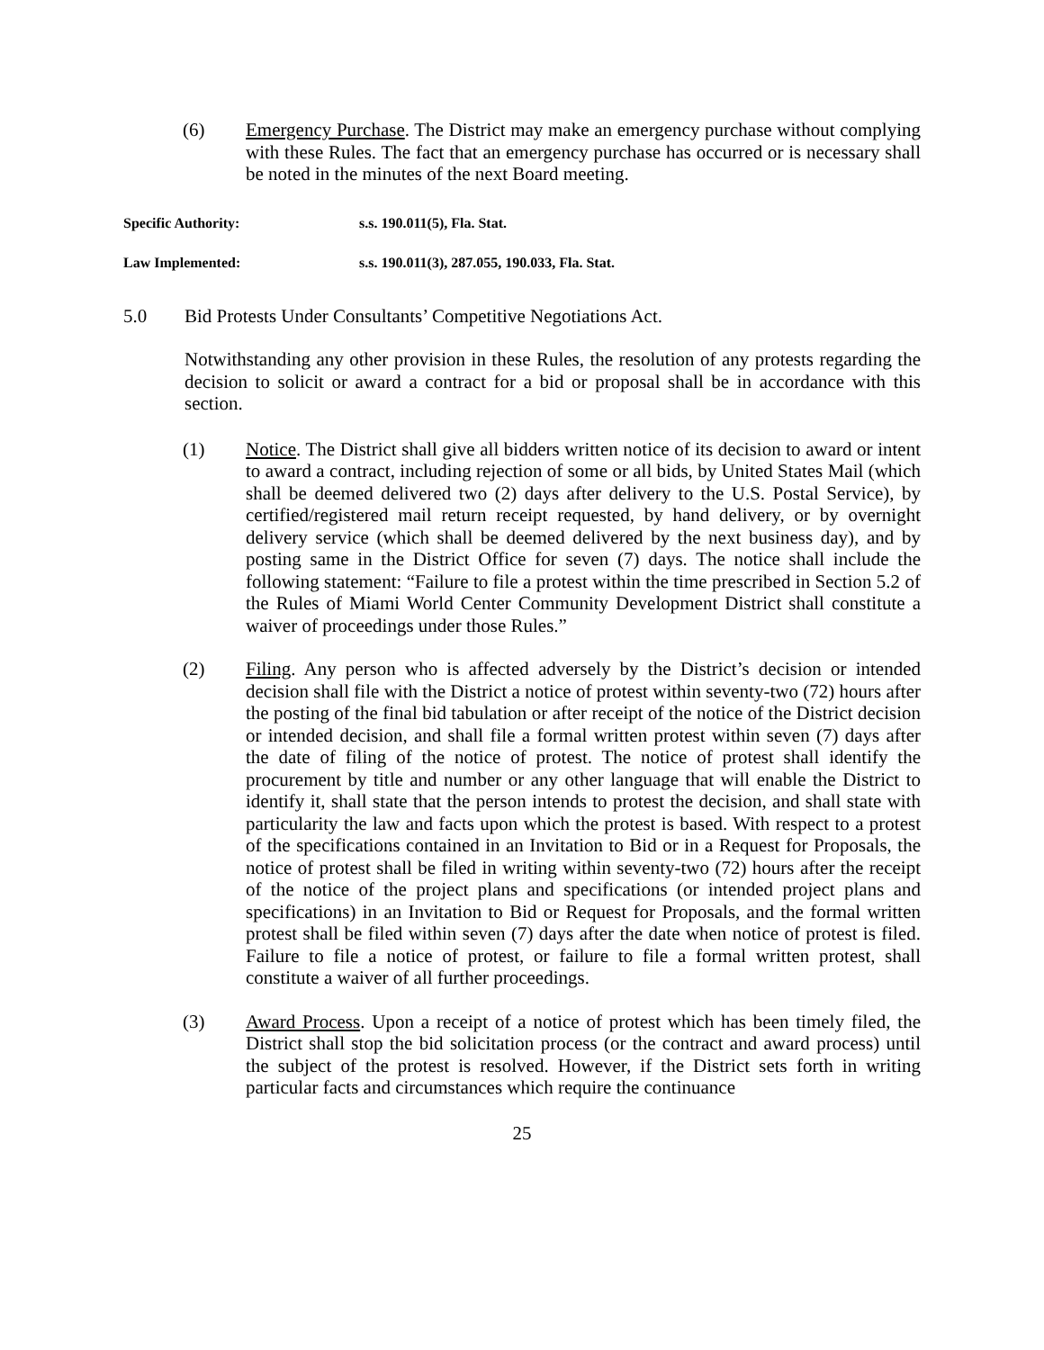(6) Emergency Purchase. The District may make an emergency purchase without complying with these Rules. The fact that an emergency purchase has occurred or is necessary shall be noted in the minutes of the next Board meeting.
Specific Authority: s.s. 190.011(5), Fla. Stat.
Law Implemented: s.s. 190.011(3), 287.055, 190.033, Fla. Stat.
5.0 Bid Protests Under Consultants’ Competitive Negotiations Act.
Notwithstanding any other provision in these Rules, the resolution of any protests regarding the decision to solicit or award a contract for a bid or proposal shall be in accordance with this section.
(1) Notice. The District shall give all bidders written notice of its decision to award or intent to award a contract, including rejection of some or all bids, by United States Mail (which shall be deemed delivered two (2) days after delivery to the U.S. Postal Service), by certified/registered mail return receipt requested, by hand delivery, or by overnight delivery service (which shall be deemed delivered by the next business day), and by posting same in the District Office for seven (7) days. The notice shall include the following statement: “Failure to file a protest within the time prescribed in Section 5.2 of the Rules of Miami World Center Community Development District shall constitute a waiver of proceedings under those Rules.”
(2) Filing. Any person who is affected adversely by the District’s decision or intended decision shall file with the District a notice of protest within seventy-two (72) hours after the posting of the final bid tabulation or after receipt of the notice of the District decision or intended decision, and shall file a formal written protest within seven (7) days after the date of filing of the notice of protest. The notice of protest shall identify the procurement by title and number or any other language that will enable the District to identify it, shall state that the person intends to protest the decision, and shall state with particularity the law and facts upon which the protest is based. With respect to a protest of the specifications contained in an Invitation to Bid or in a Request for Proposals, the notice of protest shall be filed in writing within seventy-two (72) hours after the receipt of the notice of the project plans and specifications (or intended project plans and specifications) in an Invitation to Bid or Request for Proposals, and the formal written protest shall be filed within seven (7) days after the date when notice of protest is filed. Failure to file a notice of protest, or failure to file a formal written protest, shall constitute a waiver of all further proceedings.
(3) Award Process. Upon a receipt of a notice of protest which has been timely filed, the District shall stop the bid solicitation process (or the contract and award process) until the subject of the protest is resolved. However, if the District sets forth in writing particular facts and circumstances which require the continuance
25